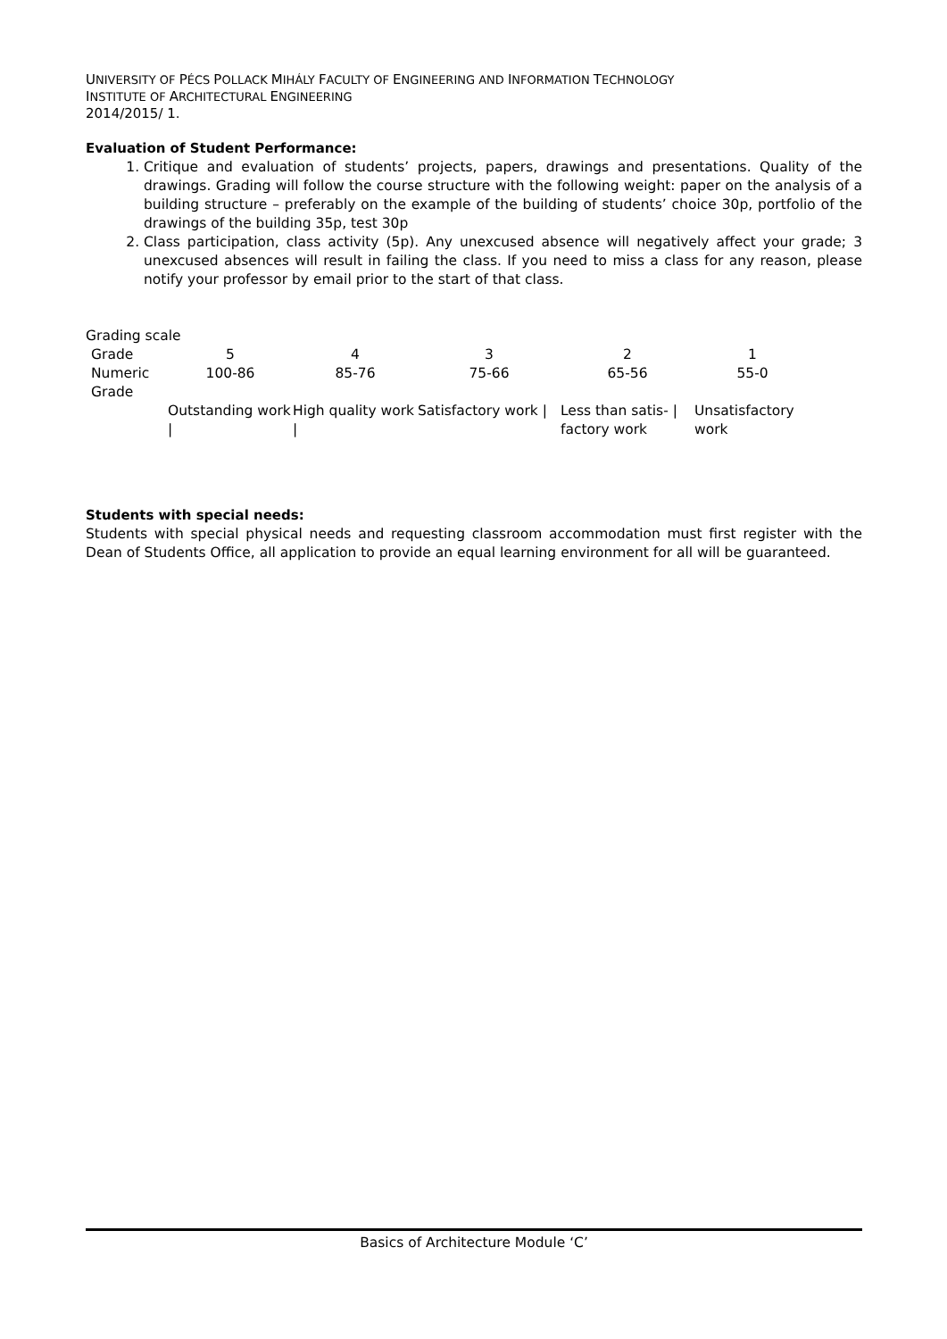UNIVERSITY OF PÉCS POLLACK MIHÁLY FACULTY OF ENGINEERING AND INFORMATION TECHNOLOGY
INSTITUTE OF ARCHITECTURAL ENGINEERING
2014/2015/ 1.
Evaluation of Student Performance:
1. Critique and evaluation of students’ projects, papers, drawings and presentations. Quality of the drawings. Grading will follow the course structure with the following weight: paper on the analysis of a building structure – preferably on the example of the building of students’ choice 30p, portfolio of the drawings of the building 35p, test 30p
2. Class participation, class activity (5p). Any unexcused absence will negatively affect your grade; 3 unexcused absences will result in failing the class. If you need to miss a class for any reason, please notify your professor by email prior to the start of that class.
Grading scale
| Grade | 5 | 4 | 3 | 2 | 1 |
| Numeric Grade | 100-86 | 85-76 | 75-66 | 65-56 | 55-0 |
| | Outstanding work / | High quality work / | Satisfactory work / | Less than satis- / factory work | Unsatisfactory work |
Students with special needs:
Students with special physical needs and requesting classroom accommodation must first register with the Dean of Students Office, all application to provide an equal learning environment for all will be guaranteed.
Basics of Architecture Module ‘C’